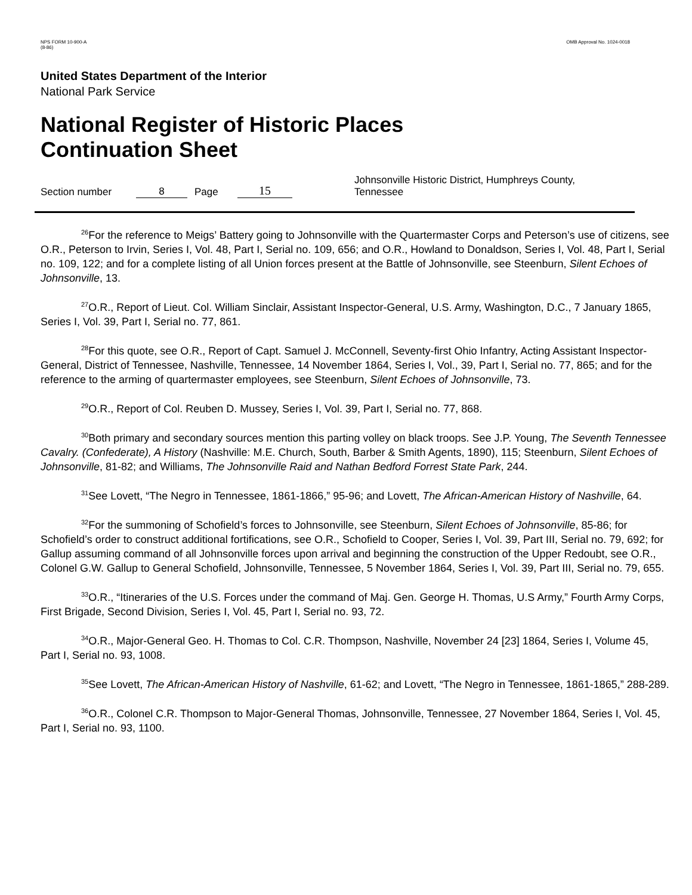NPS FORM 10-900-A
(8-86)
OMB Approval No. 1024-0018
United States Department of the Interior
National Park Service
National Register of Historic Places
Continuation Sheet
Section number 8 Page 15 Johnsonville Historic District, Humphreys County, Tennessee
<sup>26</sup> For the reference to Meigs’ Battery going to Johnsonville with the Quartermaster Corps and Peterson’s use of citizens, see O.R., Peterson to Irvin, Series I, Vol. 48, Part I, Serial no. 109, 656; and O.R., Howland to Donaldson, Series I, Vol. 48, Part I, Serial no. 109, 122; and for a complete listing of all Union forces present at the Battle of Johnsonville, see Steenburn, Silent Echoes of Johnsonville, 13.
<sup>27</sup>O.R., Report of Lieut. Col. William Sinclair, Assistant Inspector-General, U.S. Army, Washington, D.C., 7 January 1865, Series I, Vol. 39, Part I, Serial no. 77, 861.
<sup>28</sup> For this quote, see O.R., Report of Capt. Samuel J. McConnell, Seventy-first Ohio Infantry, Acting Assistant Inspector-General, District of Tennessee, Nashville, Tennessee, 14 November 1864, Series I, Vol., 39, Part I, Serial no. 77, 865; and for the reference to the arming of quartermaster employees, see Steenburn, Silent Echoes of Johnsonville, 73.
<sup>29</sup>O.R., Report of Col. Reuben D. Mussey, Series I, Vol. 39, Part I, Serial no. 77, 868.
<sup>30</sup> Both primary and secondary sources mention this parting volley on black troops. See J.P. Young, The Seventh Tennessee Cavalry. (Confederate), A History (Nashville: M.E. Church, South, Barber & Smith Agents, 1890), 115; Steenburn, Silent Echoes of Johnsonville, 81-82; and Williams, The Johnsonville Raid and Nathan Bedford Forrest State Park, 244.
<sup>31</sup> See Lovett, “The Negro in Tennessee, 1861-1866,” 95-96; and Lovett, The African-American History of Nashville, 64.
<sup>32</sup> For the summoning of Schofield’s forces to Johnsonville, see Steenburn, Silent Echoes of Johnsonville, 85-86; for Schofield’s order to construct additional fortifications, see O.R., Schofield to Cooper, Series I, Vol. 39, Part III, Serial no. 79, 692; for Gallup assuming command of all Johnsonville forces upon arrival and beginning the construction of the Upper Redoubt, see O.R., Colonel G.W. Gallup to General Schofield, Johnsonville, Tennessee, 5 November 1864, Series I, Vol. 39, Part III, Serial no. 79, 655.
<sup>33</sup>O.R., “Itineraries of the U.S. Forces under the command of Maj. Gen. George H. Thomas, U.S Army,” Fourth Army Corps, First Brigade, Second Division, Series I, Vol. 45, Part I, Serial no. 93, 72.
<sup>34</sup>O.R., Major-General Geo. H. Thomas to Col. C.R. Thompson, Nashville, November 24 [23] 1864, Series I, Volume 45, Part I, Serial no. 93, 1008.
<sup>35</sup> See Lovett, The African-American History of Nashville, 61-62; and Lovett, “The Negro in Tennessee, 1861-1865,” 288-289.
<sup>36</sup>O.R., Colonel C.R. Thompson to Major-General Thomas, Johnsonville, Tennessee, 27 November 1864, Series I, Vol. 45, Part I, Serial no. 93, 1100.